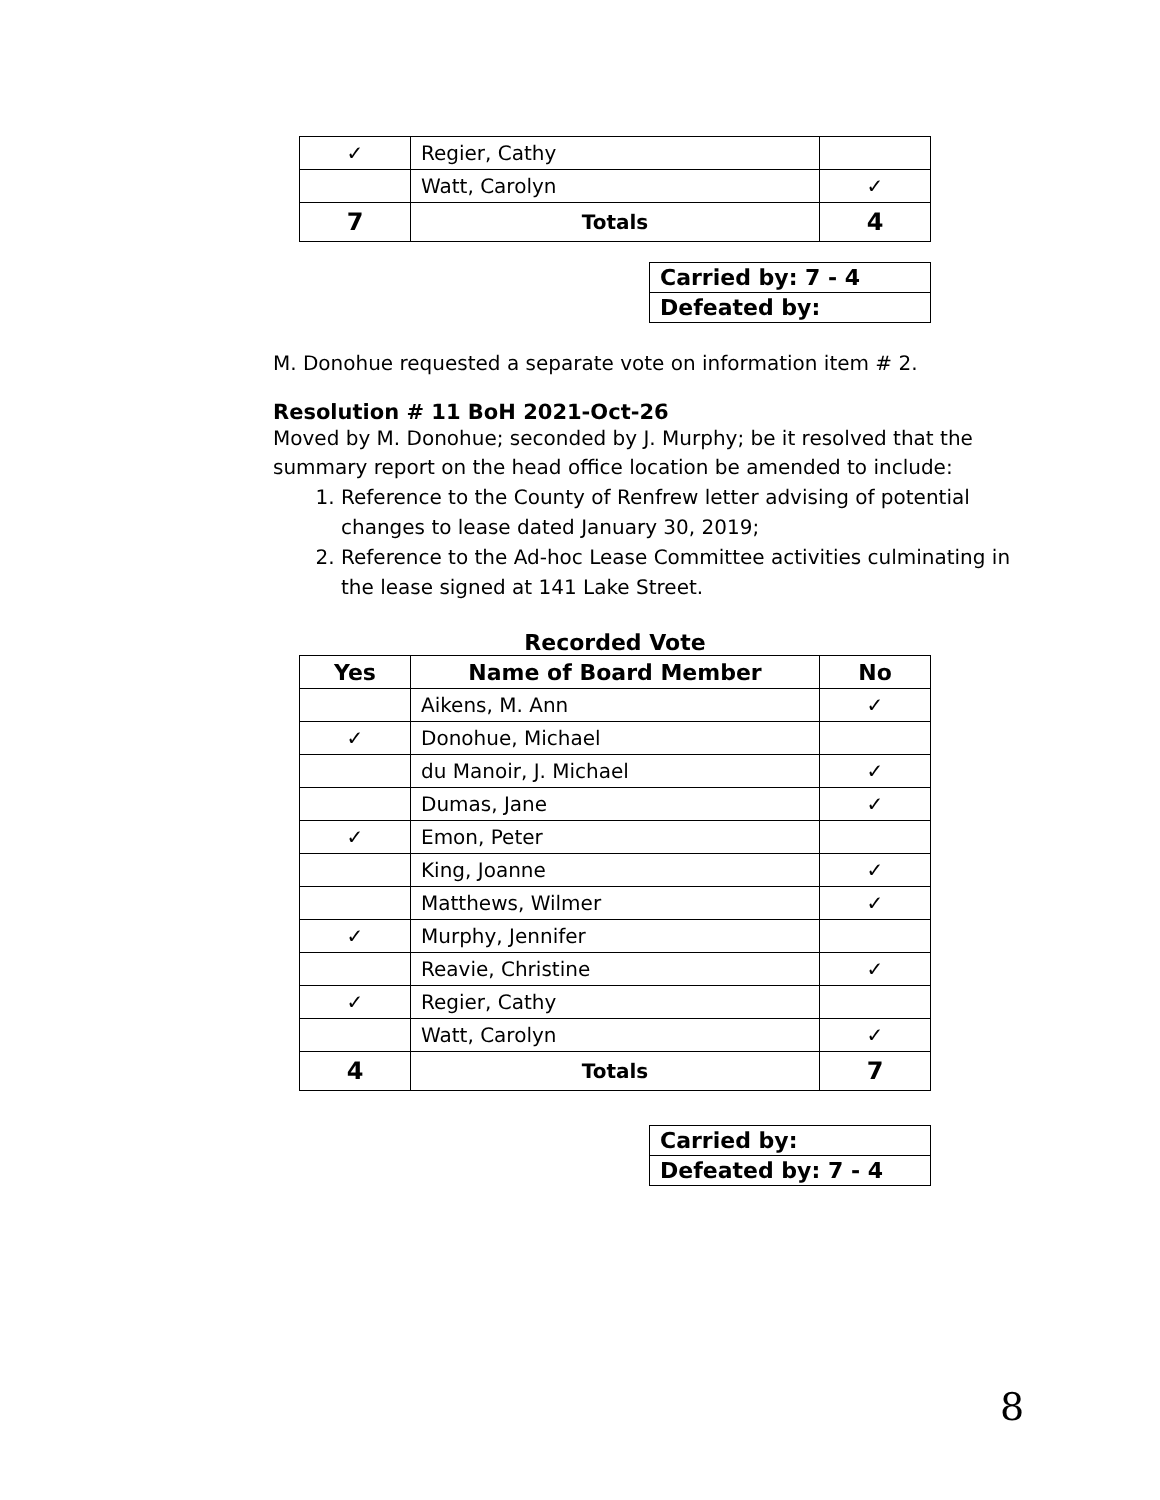| ✓ | Regier, Cathy | |
| | Watt, Carolyn | ✓ |
| 7 | Totals | 4 |
| Carried by: 7 - 4 |
| Defeated by: |
M. Donohue requested a separate vote on information item # 2.
Resolution # 11 BoH 2021-Oct-26
Moved by M. Donohue; seconded by J. Murphy; be it resolved that the summary report on the head office location be amended to include:
1. Reference to the County of Renfrew letter advising of potential changes to lease dated January 30, 2019;
2. Reference to the Ad-hoc Lease Committee activities culminating in the lease signed at 141 Lake Street.
Recorded Vote
| Yes | Name of Board Member | No |
| --- | --- | --- |
| | Aikens, M. Ann | ✓ |
| ✓ | Donohue, Michael | |
| | du Manoir, J. Michael | ✓ |
| | Dumas, Jane | ✓ |
| ✓ | Emon, Peter | |
| | King, Joanne | ✓ |
| | Matthews, Wilmer | ✓ |
| ✓ | Murphy, Jennifer | |
| | Reavie, Christine | ✓ |
| ✓ | Regier, Cathy | |
| | Watt, Carolyn | ✓ |
| 4 | Totals | 7 |
| Carried by: |
| Defeated by: 7 - 4 |
8